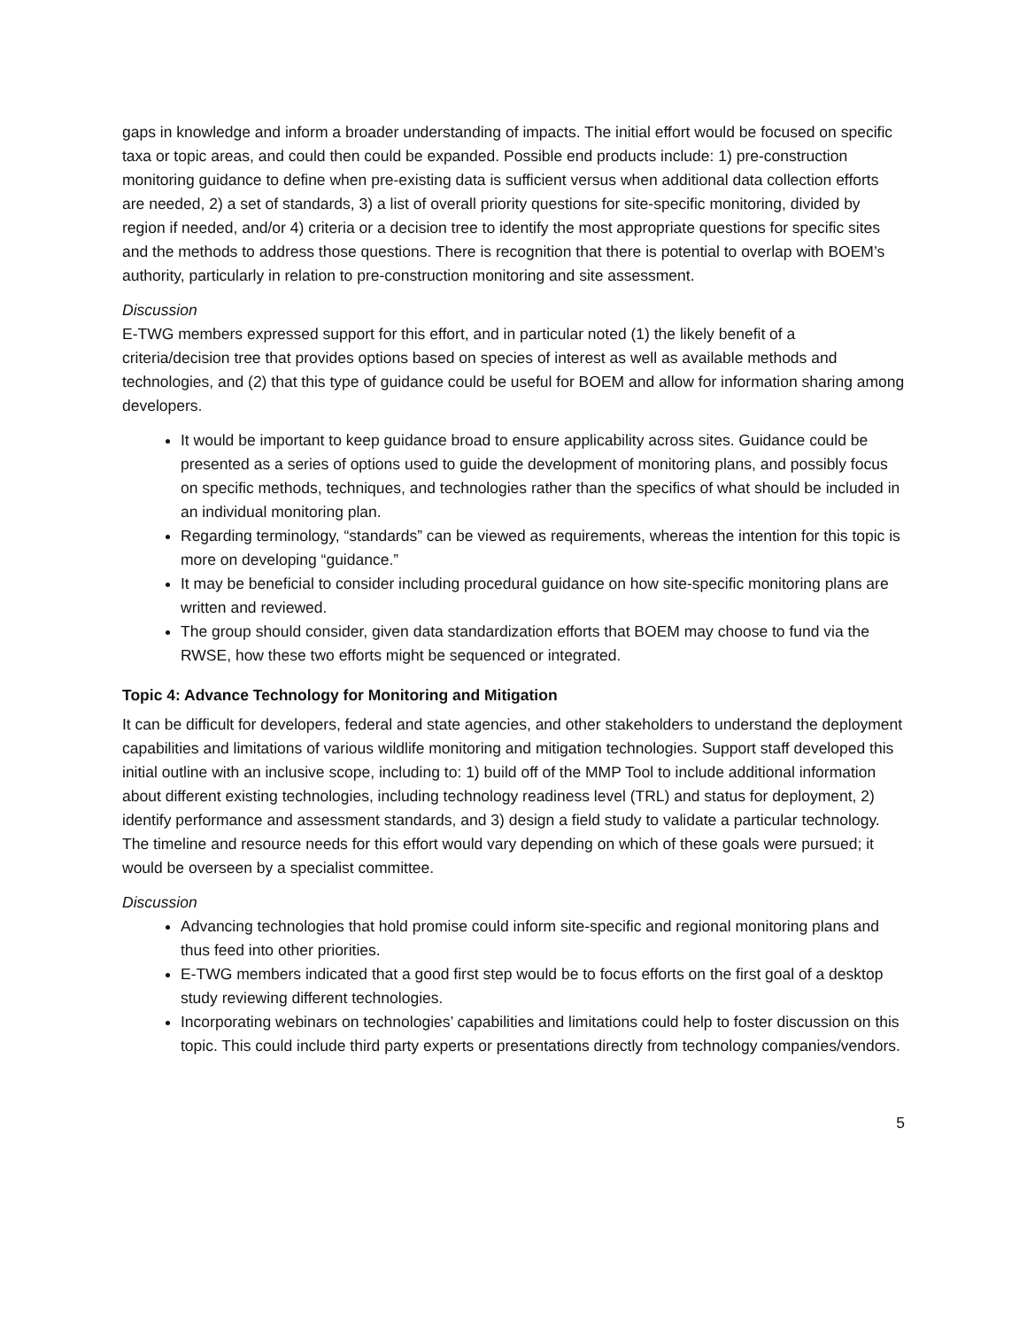gaps in knowledge and inform a broader understanding of impacts. The initial effort would be focused on specific taxa or topic areas, and could then could be expanded. Possible end products include: 1) pre-construction monitoring guidance to define when pre-existing data is sufficient versus when additional data collection efforts are needed, 2) a set of standards, 3) a list of overall priority questions for site-specific monitoring, divided by region if needed, and/or 4) criteria or a decision tree to identify the most appropriate questions for specific sites and the methods to address those questions. There is recognition that there is potential to overlap with BOEM’s authority, particularly in relation to pre-construction monitoring and site assessment.
Discussion
E-TWG members expressed support for this effort, and in particular noted (1) the likely benefit of a criteria/decision tree that provides options based on species of interest as well as available methods and technologies, and (2) that this type of guidance could be useful for BOEM and allow for information sharing among developers.
It would be important to keep guidance broad to ensure applicability across sites. Guidance could be presented as a series of options used to guide the development of monitoring plans, and possibly focus on specific methods, techniques, and technologies rather than the specifics of what should be included in an individual monitoring plan.
Regarding terminology, “standards” can be viewed as requirements, whereas the intention for this topic is more on developing “guidance.”
It may be beneficial to consider including procedural guidance on how site-specific monitoring plans are written and reviewed.
The group should consider, given data standardization efforts that BOEM may choose to fund via the RWSE, how these two efforts might be sequenced or integrated.
Topic 4: Advance Technology for Monitoring and Mitigation
It can be difficult for developers, federal and state agencies, and other stakeholders to understand the deployment capabilities and limitations of various wildlife monitoring and mitigation technologies. Support staff developed this initial outline with an inclusive scope, including to: 1) build off of the MMP Tool to include additional information about different existing technologies, including technology readiness level (TRL) and status for deployment, 2) identify performance and assessment standards, and 3) design a field study to validate a particular technology. The timeline and resource needs for this effort would vary depending on which of these goals were pursued; it would be overseen by a specialist committee.
Discussion
Advancing technologies that hold promise could inform site-specific and regional monitoring plans and thus feed into other priorities.
E-TWG members indicated that a good first step would be to focus efforts on the first goal of a desktop study reviewing different technologies.
Incorporating webinars on technologies’ capabilities and limitations could help to foster discussion on this topic. This could include third party experts or presentations directly from technology companies/vendors.
5